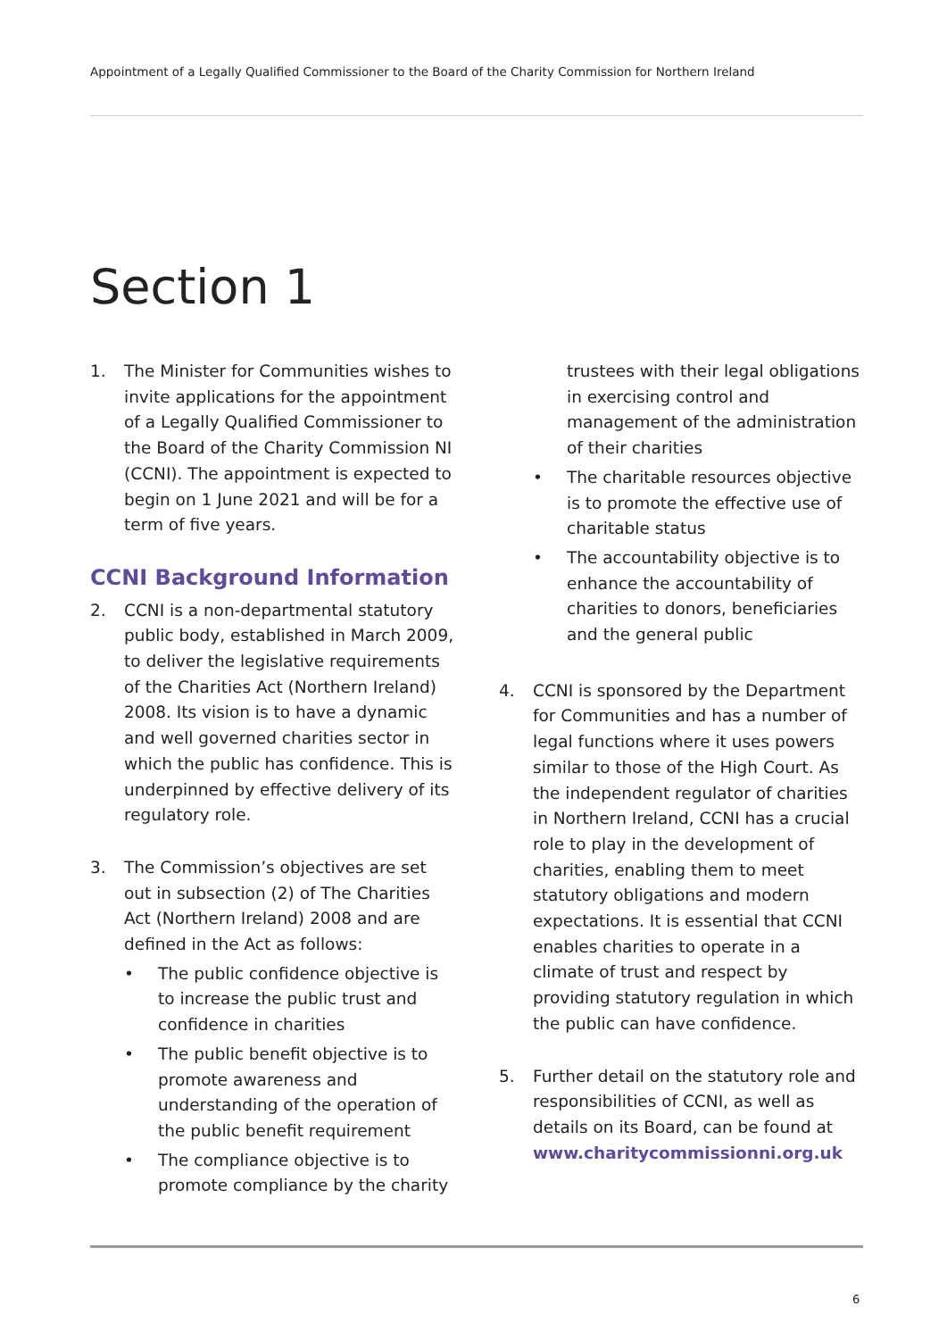Appointment of a Legally Qualified Commissioner to the Board of the Charity Commission for Northern Ireland
Section 1
1. The Minister for Communities wishes to invite applications for the appointment of a Legally Qualified Commissioner to the Board of the Charity Commission NI (CCNI). The appointment is expected to begin on 1 June 2021 and will be for a term of five years.
CCNI Background Information
2. CCNI is a non-departmental statutory public body, established in March 2009, to deliver the legislative requirements of the Charities Act (Northern Ireland) 2008. Its vision is to have a dynamic and well governed charities sector in which the public has confidence. This is underpinned by effective delivery of its regulatory role.
3. The Commission’s objectives are set out in subsection (2) of The Charities Act (Northern Ireland) 2008 and are defined in the Act as follows:
• The public confidence objective is to increase the public trust and confidence in charities
• The public benefit objective is to promote awareness and understanding of the operation of the public benefit requirement
• The compliance objective is to promote compliance by the charity
trustees with their legal obligations in exercising control and management of the administration of their charities
• The charitable resources objective is to promote the effective use of charitable status
• The accountability objective is to enhance the accountability of charities to donors, beneficiaries and the general public
4. CCNI is sponsored by the Department for Communities and has a number of legal functions where it uses powers similar to those of the High Court. As the independent regulator of charities in Northern Ireland, CCNI has a crucial role to play in the development of charities, enabling them to meet statutory obligations and modern expectations. It is essential that CCNI enables charities to operate in a climate of trust and respect by providing statutory regulation in which the public can have confidence.
5. Further detail on the statutory role and responsibilities of CCNI, as well as details on its Board, can be found at www.charitycommissionni.org.uk
6